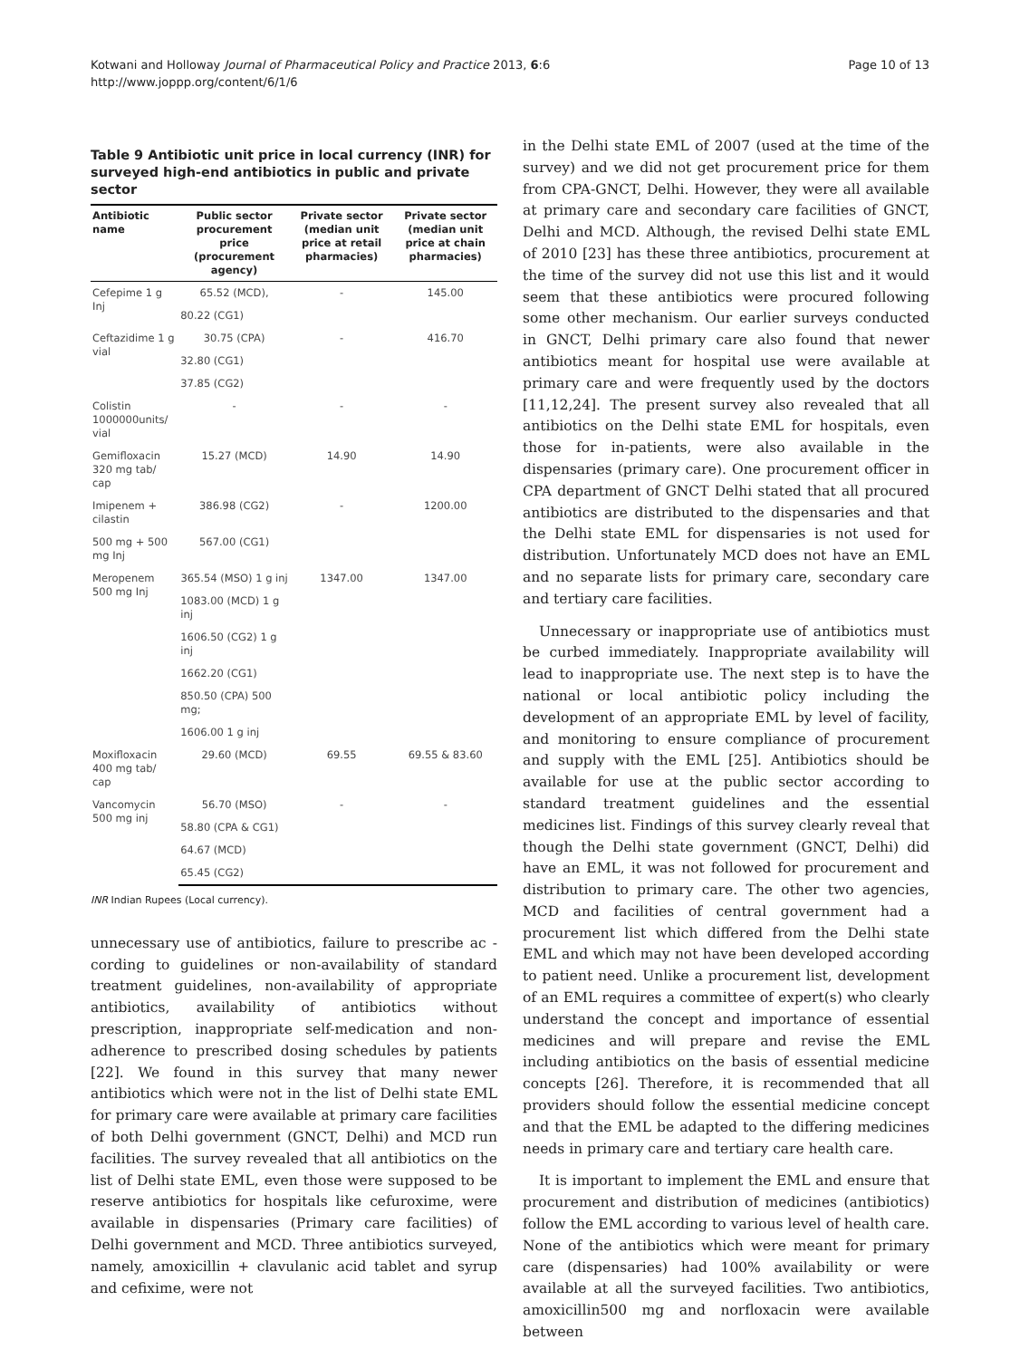Kotwani and Holloway Journal of Pharmaceutical Policy and Practice 2013, 6:6
http://www.joppp.org/content/6/1/6
Page 10 of 13
Table 9 Antibiotic unit price in local currency (INR) for surveyed high-end antibiotics in public and private sector
| Antibiotic name | Public sector procurement price (procurement agency) | Private sector (median unit price at retail pharmacies) | Private sector (median unit price at chain pharmacies) |
| --- | --- | --- | --- |
| Cefepime 1 g Inj | 65.52 (MCD), | - | 145.00 |
| | 80.22 (CG1) | | |
| Ceftazidime 1 g vial | 30.75 (CPA) | - | 416.70 |
| | 32.80 (CG1) | | |
| | 37.85 (CG2) | | |
| Colistin 1000000units/ vial | - | - | - |
| Gemifloxacin 320 mg tab/ cap | 15.27 (MCD) | 14.90 | 14.90 |
| Imipenem + cilastin | 386.98 (CG2) | - | 1200.00 |
| 500 mg + 500 mg Inj | 567.00 (CG1) | | |
| Meropenem 500 mg Inj | 365.54 (MSO) 1 g inj | 1347.00 | 1347.00 |
| | 1083.00 (MCD) 1 g inj | | |
| | 1606.50 (CG2) 1 g inj | | |
| | 1662.20 (CG1) | | |
| | 850.50 (CPA) 500 mg; | | |
| | 1606.00 1 g inj | | |
| Moxifloxacin 400 mg tab/ cap | 29.60 (MCD) | 69.55 | 69.55 & 83.60 |
| Vancomycin 500 mg inj | 56.70 (MSO) | - | - |
| | 58.80 (CPA & CG1) | | |
| | 64.67 (MCD) | | |
| | 65.45 (CG2) | | |
INR Indian Rupees (Local currency).
unnecessary use of antibiotics, failure to prescribe ac - cording to guidelines or non-availability of standard treatment guidelines, non-availability of appropriate antibiotics, availability of antibiotics without prescription, inappropriate self-medication and non-adherence to prescribed dosing schedules by patients [22]. We found in this survey that many newer antibiotics which were not in the list of Delhi state EML for primary care were available at primary care facilities of both Delhi government (GNCT, Delhi) and MCD run facilities. The survey revealed that all antibiotics on the list of Delhi state EML, even those were supposed to be reserve antibiotics for hospitals like cefuroxime, were available in dispensaries (Primary care facilities) of Delhi government and MCD. Three antibiotics surveyed, namely, amoxicillin + clavulanic acid tablet and syrup and cefixime, were not
in the Delhi state EML of 2007 (used at the time of the survey) and we did not get procurement price for them from CPA-GNCT, Delhi. However, they were all available at primary care and secondary care facilities of GNCT, Delhi and MCD. Although, the revised Delhi state EML of 2010 [23] has these three antibiotics, procurement at the time of the survey did not use this list and it would seem that these antibiotics were procured following some other mechanism. Our earlier surveys conducted in GNCT, Delhi primary care also found that newer antibiotics meant for hospital use were available at primary care and were frequently used by the doctors [11,12,24]. The present survey also revealed that all antibiotics on the Delhi state EML for hospitals, even those for in-patients, were also available in the dispensaries (primary care). One procurement officer in CPA department of GNCT Delhi stated that all procured antibiotics are distributed to the dispensaries and that the Delhi state EML for dispensaries is not used for distribution. Unfortunately MCD does not have an EML and no separate lists for primary care, secondary care and tertiary care facilities.
Unnecessary or inappropriate use of antibiotics must be curbed immediately. Inappropriate availability will lead to inappropriate use. The next step is to have the national or local antibiotic policy including the development of an appropriate EML by level of facility, and monitoring to ensure compliance of procurement and supply with the EML [25]. Antibiotics should be available for use at the public sector according to standard treatment guidelines and the essential medicines list. Findings of this survey clearly reveal that though the Delhi state government (GNCT, Delhi) did have an EML, it was not followed for procurement and distribution to primary care. The other two agencies, MCD and facilities of central government had a procurement list which differed from the Delhi state EML and which may not have been developed according to patient need. Unlike a procurement list, development of an EML requires a committee of expert(s) who clearly understand the concept and importance of essential medicines and will prepare and revise the EML including antibiotics on the basis of essential medicine concepts [26]. Therefore, it is recommended that all providers should follow the essential medicine concept and that the EML be adapted to the differing medicines needs in primary care and tertiary care health care.
It is important to implement the EML and ensure that procurement and distribution of medicines (antibiotics) follow the EML according to various level of health care. None of the antibiotics which were meant for primary care (dispensaries) had 100% availability or were available at all the surveyed facilities. Two antibiotics, amoxicillin500 mg and norfloxacin were available between